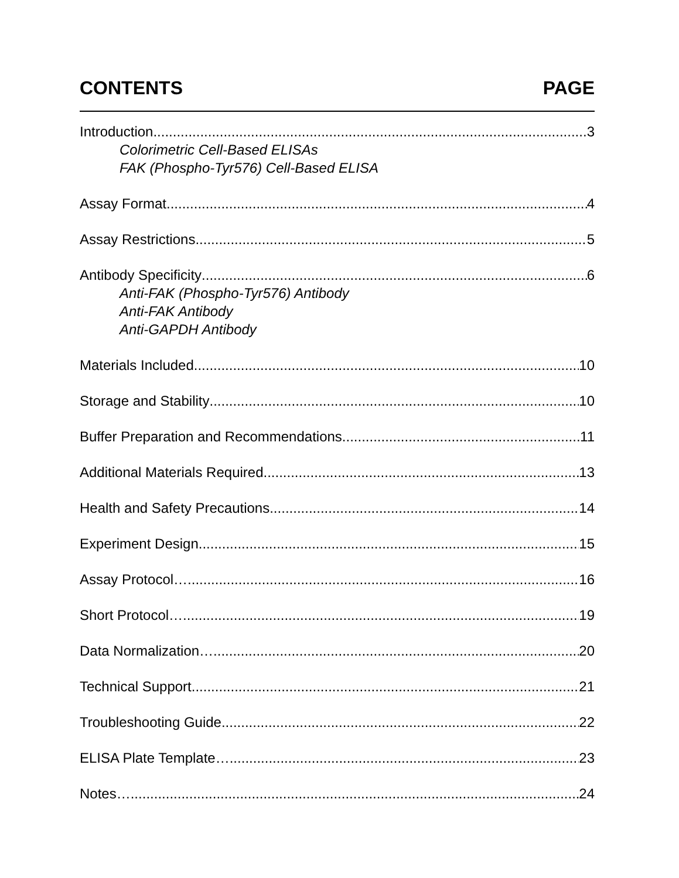CONTENTS PAGE
Introduction 3
Colorimetric Cell-Based ELISAs
FAK (Phospho-Tyr576) Cell-Based ELISA
Assay Format 4
Assay Restrictions 5
Antibody Specificity 6
Anti-FAK (Phospho-Tyr576) Antibody
Anti-FAK Antibody
Anti-GAPDH Antibody
Materials Included 10
Storage and Stability 10
Buffer Preparation and Recommendations 11
Additional Materials Required 13
Health and Safety Precautions 14
Experiment Design 15
Assay Protocol… 16
Short Protocol… 19
Data Normalization… 20
Technical Support 21
Troubleshooting Guide 22
ELISA Plate Template… 23
Notes… 24